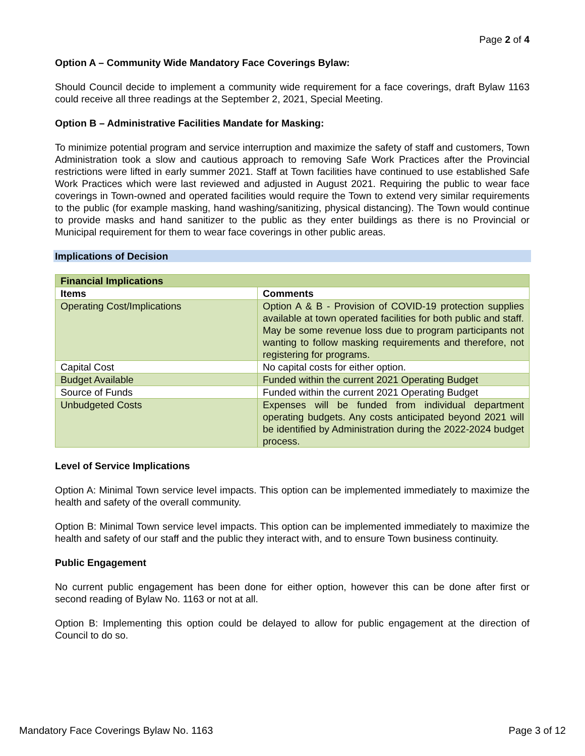Page 2 of 4
Option A – Community Wide Mandatory Face Coverings Bylaw:
Should Council decide to implement a community wide requirement for a face coverings, draft Bylaw 1163 could receive all three readings at the September 2, 2021, Special Meeting.
Option B – Administrative Facilities Mandate for Masking:
To minimize potential program and service interruption and maximize the safety of staff and customers, Town Administration took a slow and cautious approach to removing Safe Work Practices after the Provincial restrictions were lifted in early summer 2021. Staff at Town facilities have continued to use established Safe Work Practices which were last reviewed and adjusted in August 2021. Requiring the public to wear face coverings in Town-owned and operated facilities would require the Town to extend very similar requirements to the public (for example masking, hand washing/sanitizing, physical distancing). The Town would continue to provide masks and hand sanitizer to the public as they enter buildings as there is no Provincial or Municipal requirement for them to wear face coverings in other public areas.
Implications of Decision
| Financial Implications | |
| --- | --- |
| Items | Comments |
| Operating Cost/Implications | Option A & B - Provision of COVID-19 protection supplies available at town operated facilities for both public and staff. May be some revenue loss due to program participants not wanting to follow masking requirements and therefore, not registering for programs. |
| Capital Cost | No capital costs for either option. |
| Budget Available | Funded within the current 2021 Operating Budget |
| Source of Funds | Funded within the current 2021 Operating Budget |
| Unbudgeted Costs | Expenses will be funded from individual department operating budgets. Any costs anticipated beyond 2021 will be identified by Administration during the 2022-2024 budget process. |
Level of Service Implications
Option A: Minimal Town service level impacts. This option can be implemented immediately to maximize the health and safety of the overall community.
Option B: Minimal Town service level impacts. This option can be implemented immediately to maximize the health and safety of our staff and the public they interact with, and to ensure Town business continuity.
Public Engagement
No current public engagement has been done for either option, however this can be done after first or second reading of Bylaw No. 1163 or not at all.
Option B: Implementing this option could be delayed to allow for public engagement at the direction of Council to do so.
Mandatory Face Coverings Bylaw No. 1163 Page 3 of 12